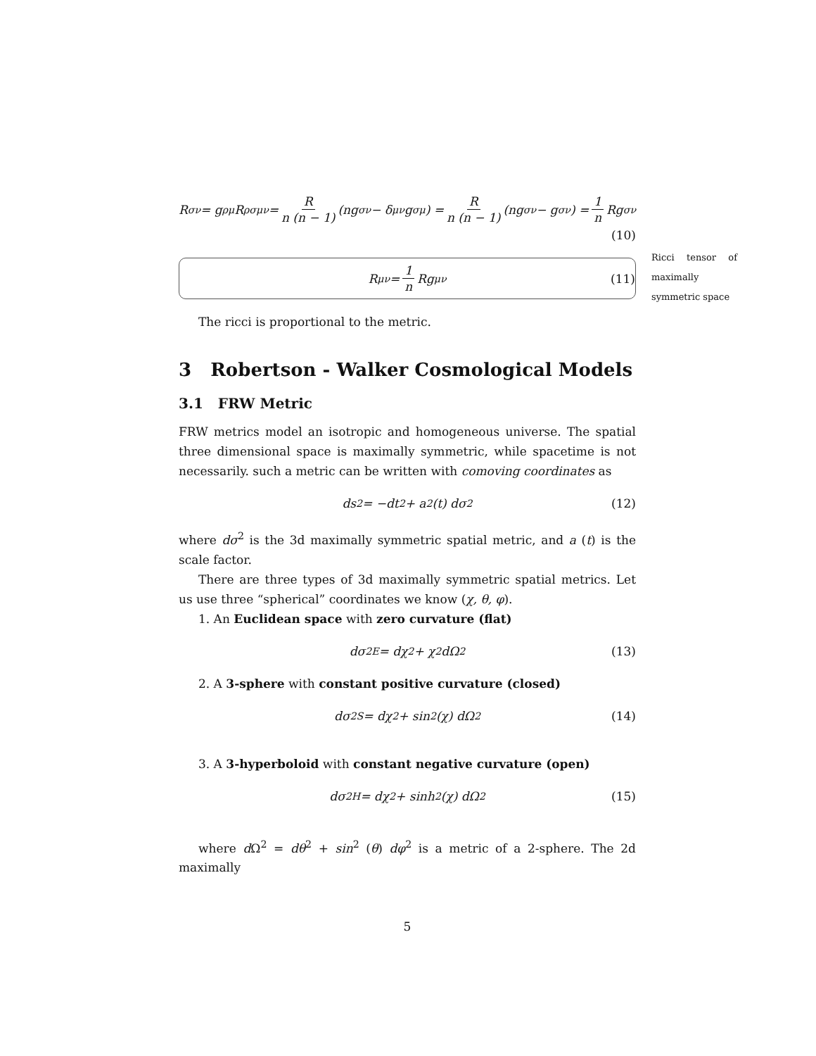R<sub>σν</sub> = g<sup>ρμ</sup>R<sub>ρσμν</sub> = R n (n − 1) (ng<sub>σν</sub> − δ<sup>μ</sup><sub>ν</sub>g<sub>σμ</sub>) = R n (n − 1) (ng<sub>σν</sub> − g<sub>σν</sub>) = 1 n Rg<sub>σν</sub>
(10)
R<sub>μν</sub> = 1 n Rg<sub>μν</sub> (11)
The ricci is proportional to the metric.
3 Robertson - Walker Cosmological Models
3.1 FRW Metric
FRW metrics model an isotropic and homogeneous universe. The spatial three dimensional space is maximally symmetric, while spacetime is not necessarily. such a metric can be written with comoving coordinates as
ds<sup>2</sup> = −dt<sup>2</sup> + a<sup>2</sup> (t) dσ<sup>2</sup> (12)
where dσ<sup>2</sup> is the 3d maximally symmetric spatial metric, and a (t) is the scale factor.
There are three types of 3d maximally symmetric spatial metrics. Let us use three “spherical” coordinates we know (χ, θ, φ).
1. An Euclidean space with zero curvature (flat)
dσ<sup>2</sup><sub>E</sub> = dχ<sup>2</sup> + χ<sup>2</sup>dΩ<sup>2</sup> (13)
2. A 3-sphere with constant positive curvature (closed)
dσ<sup>2</sup><sub>S</sub> = dχ<sup>2</sup> + sin<sup>2</sup> (χ) dΩ<sup>2</sup> (14)
3. A 3-hyperboloid with constant negative curvature (open)
dσ<sup>2</sup><sub>H</sub> = dχ<sup>2</sup> + sinh<sup>2</sup> (χ) dΩ<sup>2</sup> (15)
where d Ω<sup>2</sup> = dθ<sup>2</sup> + sin<sup>2</sup> (θ) dφ<sup>2</sup> is a metric of a 2-sphere. The 2d maximally
5
Ricci tensor of maximally symmetric space